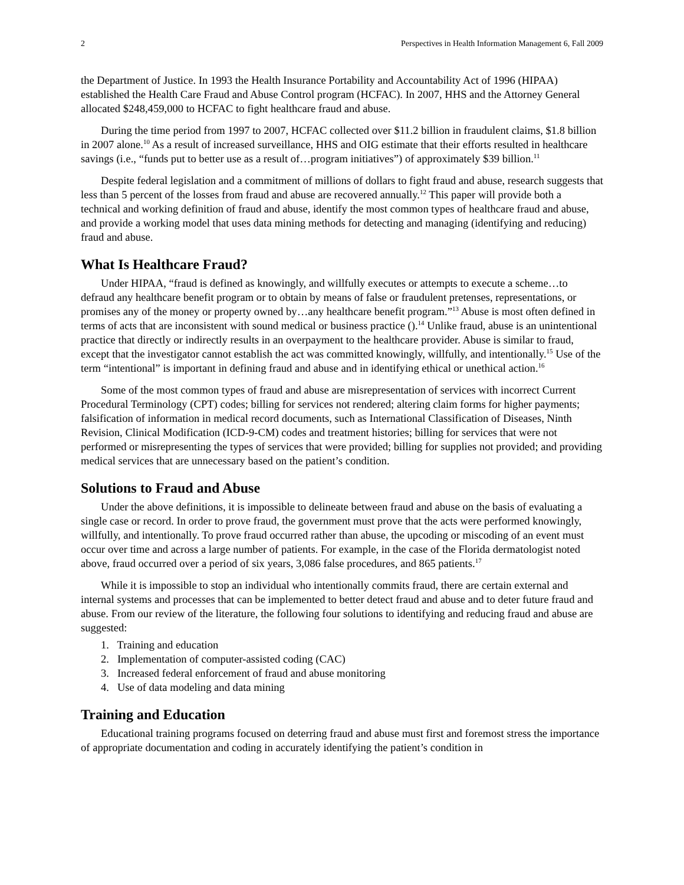2 Perspectives in Health Information Management 6, Fall 2009
the Department of Justice. In 1993 the Health Insurance Portability and Accountability Act of 1996 (HIPAA) established the Health Care Fraud and Abuse Control program (HCFAC). In 2007, HHS and the Attorney General allocated $248,459,000 to HCFAC to fight healthcare fraud and abuse.
During the time period from 1997 to 2007, HCFAC collected over $11.2 billion in fraudulent claims, $1.8 billion in 2007 alone.<sup>10</sup> As a result of increased surveillance, HHS and OIG estimate that their efforts resulted in healthcare savings (i.e., “funds put to better use as a result of…program initiatives”) of approximately $39 billion.<sup>11</sup>
Despite federal legislation and a commitment of millions of dollars to fight fraud and abuse, research suggests that less than 5 percent of the losses from fraud and abuse are recovered annually.<sup>12</sup> This paper will provide both a technical and working definition of fraud and abuse, identify the most common types of healthcare fraud and abuse, and provide a working model that uses data mining methods for detecting and managing (identifying and reducing) fraud and abuse.
What Is Healthcare Fraud?
Under HIPAA, “fraud is defined as knowingly, and willfully executes or attempts to execute a scheme…to defraud any healthcare benefit program or to obtain by means of false or fraudulent pretenses, representations, or promises any of the money or property owned by…any healthcare benefit program.”<sup>13</sup> Abuse is most often defined in terms of acts that are inconsistent with sound medical or business practice ().<sup>14</sup> Unlike fraud, abuse is an unintentional practice that directly or indirectly results in an overpayment to the healthcare provider. Abuse is similar to fraud, except that the investigator cannot establish the act was committed knowingly, willfully, and intentionally.<sup>15</sup> Use of the term “intentional” is important in defining fraud and abuse and in identifying ethical or unethical action.<sup>16</sup>
Some of the most common types of fraud and abuse are misrepresentation of services with incorrect Current Procedural Terminology (CPT) codes; billing for services not rendered; altering claim forms for higher payments; falsification of information in medical record documents, such as International Classification of Diseases, Ninth Revision, Clinical Modification (ICD-9-CM) codes and treatment histories; billing for services that were not performed or misrepresenting the types of services that were provided; billing for supplies not provided; and providing medical services that are unnecessary based on the patient’s condition.
Solutions to Fraud and Abuse
Under the above definitions, it is impossible to delineate between fraud and abuse on the basis of evaluating a single case or record. In order to prove fraud, the government must prove that the acts were performed knowingly, willfully, and intentionally. To prove fraud occurred rather than abuse, the upcoding or miscoding of an event must occur over time and across a large number of patients. For example, in the case of the Florida dermatologist noted above, fraud occurred over a period of six years, 3,086 false procedures, and 865 patients.<sup>17</sup>
While it is impossible to stop an individual who intentionally commits fraud, there are certain external and internal systems and processes that can be implemented to better detect fraud and abuse and to deter future fraud and abuse. From our review of the literature, the following four solutions to identifying and reducing fraud and abuse are suggested:
1. Training and education
2. Implementation of computer-assisted coding (CAC)
3. Increased federal enforcement of fraud and abuse monitoring
4. Use of data modeling and data mining
Training and Education
Educational training programs focused on deterring fraud and abuse must first and foremost stress the importance of appropriate documentation and coding in accurately identifying the patient’s condition in